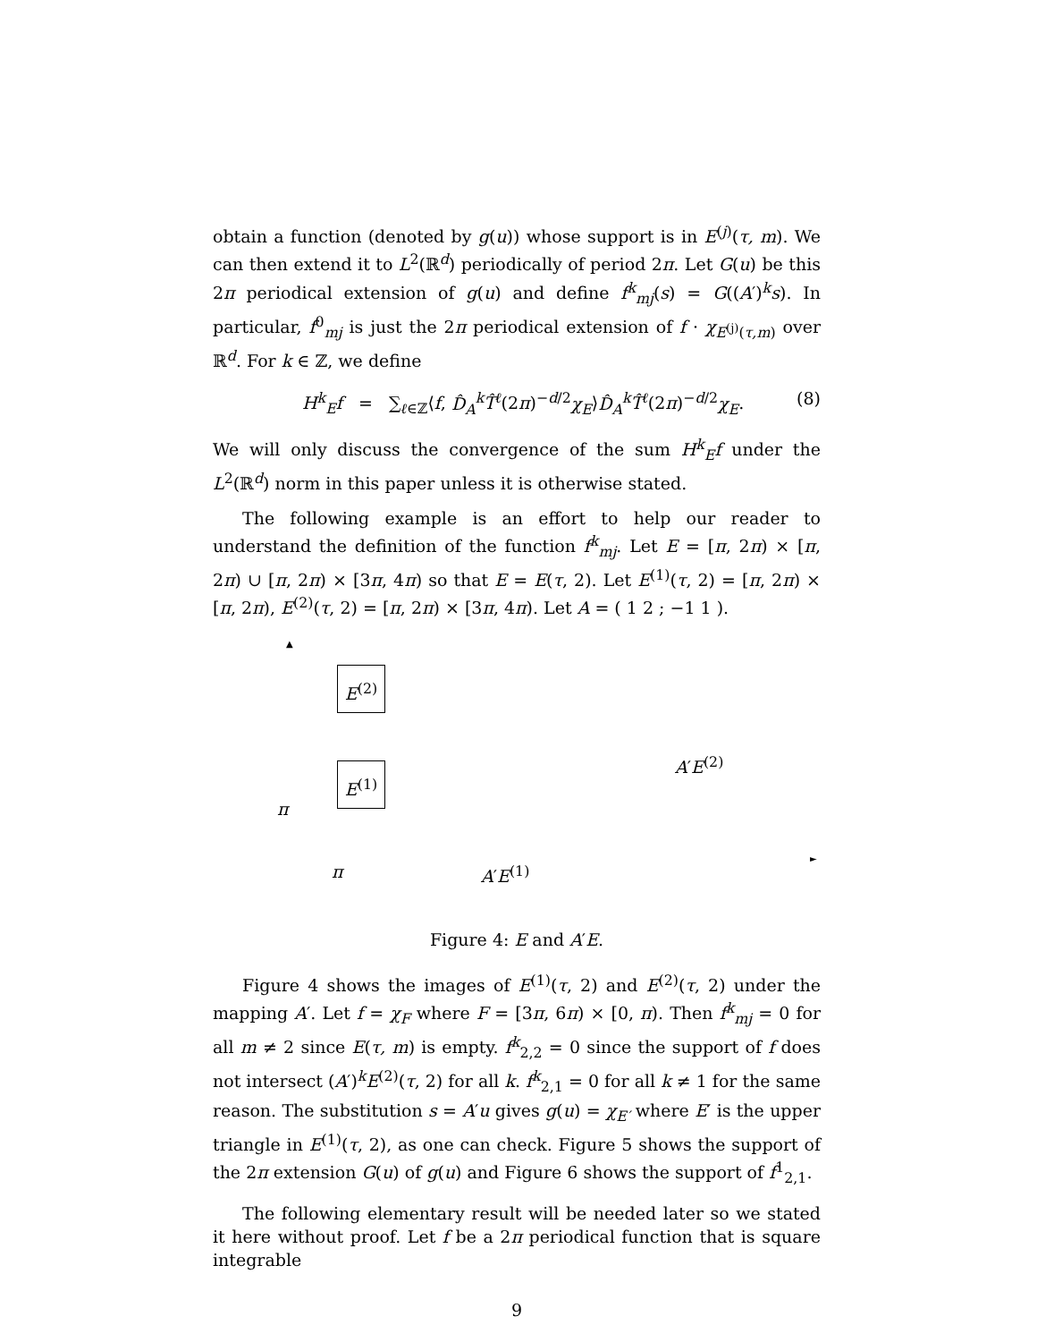obtain a function (denoted by g(u)) whose support is in E<sup>(j)</sup>(τ, m). We can then extend it to L<sup>2</sup>(ℝ<sup>d</sup>) periodically of period 2π. Let G(u) be this 2π periodical extension of g(u) and define f<sup>k</sup><sub>mj</sub>(s) = G((A′)<sup>k</sup>s). In particular, f<sup>0</sup><sub>mj</sub> is just the 2π periodical extension of f · χ<sub>E<sup>(j)</sup>(τ,m)</sub> over ℝ<sup>d</sup>. For k ∈ ℤ, we define
H<sup>k</sup><sub>E</sub>f = ∑<sub>ℓ∈ℤ</sub>⟨f, D̂<sub>A</sub><sup>k</sup>T̂<sup>ℓ</sup>(2π)<sup>−d/2</sup>χ<sub>E</sub>⟩D̂<sub>A</sub><sup>k</sup>T̂<sup>ℓ</sup>(2π)<sup>−d/2</sup>χ<sub>E</sub>. (8)
We will only discuss the convergence of the sum H<sup>k</sup><sub>E</sub>f under the L<sup>2</sup>(ℝ<sup>d</sup>) norm in this paper unless it is otherwise stated.
The following example is an effort to help our reader to understand the definition of the function f<sup>k</sup><sub>mj</sub>. Let E = [π, 2π) × [π, 2π) ∪ [π, 2π) × [3π, 4π) so that E = E(τ, 2). Let E<sup>(1)</sup>(τ, 2) = [π, 2π) × [π, 2π), E<sup>(2)</sup>(τ, 2) = [π, 2π) × [3π, 4π). Let A = ( 1 2 ; −1 1 ).
▲
E<sup>(2)</sup>
A′E<sup>(2)</sup>
E<sup>(1)</sup>
π
►
π A′E<sup>(1)</sup>
Figure 4: E and A′E.
Figure 4 shows the images of E<sup>(1)</sup>(τ, 2) and E<sup>(2)</sup>(τ, 2) under the mapping A′. Let f = χ<sub>F</sub> where F = [3π, 6π) × [0, π). Then f<sup>k</sup><sub>mj</sub> = 0 for all m ≠ 2 since E(τ, m) is empty. f<sup>k</sup><sub>2,2</sub> = 0 since the support of f does not intersect (A′)<sup>k</sup>E<sup>(2)</sup>(τ, 2) for all k. f<sup>k</sup><sub>2,1</sub> = 0 for all k ≠ 1 for the same reason. The substitution s = A′u gives g(u) = χ<sub>E′</sub> where E′ is the upper triangle in E<sup>(1)</sup>(τ, 2), as one can check. Figure 5 shows the support of the 2π extension G(u) of g(u) and Figure 6 shows the support of f<sup>1</sup><sub>2,1</sub>.
The following elementary result will be needed later so we stated it here without proof. Let f be a 2π periodical function that is square integrable
9